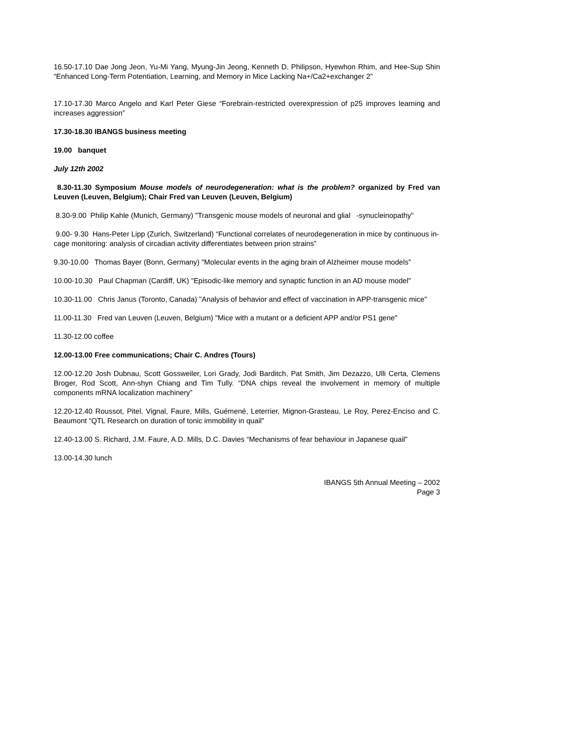16.50-17.10 Dae Jong Jeon, Yu-Mi Yang, Myung-Jin Jeong, Kenneth D. Philipson, Hyewhon Rhim, and Hee-Sup Shin “Enhanced Long-Term Potentiation, Learning, and Memory in Mice Lacking Na+/Ca2+exchanger 2”
17.10-17.30 Marco Angelo and Karl Peter Giese “Forebrain-restricted overexpression of p25 improves learning and increases aggression”
17.30-18.30 IBANGS business meeting
19.00 banquet
July 12th 2002
8.30-11.30 Symposium Mouse models of neurodegeneration: what is the problem? organized by Fred van Leuven (Leuven, Belgium); Chair Fred van Leuven (Leuven, Belgium)
8.30-9.00 Philip Kahle (Munich, Germany) "Transgenic mouse models of neuronal and glial -synucleinopathy"
9.00- 9.30 Hans-Peter Lipp (Zurich, Switzerland) “Functional correlates of neurodegeneration in mice by continuous in-cage monitoring: analysis of circadian activity differentiates between prion strains”
9.30-10.00 Thomas Bayer (Bonn, Germany) "Molecular events in the aging brain of Alzheimer mouse models”
10.00-10.30 Paul Chapman (Cardiff, UK) "Episodic-like memory and synaptic function in an AD mouse model"
10.30-11.00 Chris Janus (Toronto, Canada) "Analysis of behavior and effect of vaccination in APP-transgenic mice"
11.00-11.30 Fred van Leuven (Leuven, Belgium) "Mice with a mutant or a deficient APP and/or PS1 gene"
11.30-12.00 coffee
12.00-13.00 Free communications; Chair C. Andres (Tours)
12.00-12.20 Josh Dubnau, Scott Gossweiler, Lori Grady, Jodi Barditch, Pat Smith, Jim Dezazzo, Ulli Certa, Clemens Broger, Rod Scott, Ann-shyn Chiang and Tim Tully. “DNA chips reveal the involvement in memory of multiple components mRNA localization machinery”
12.20-12.40 Roussot, Pitel, Vignal, Faure, Mills, Guémené, Leterrier, Mignon-Grasteau, Le Roy, Perez-Enciso and C. Beaumont “QTL Research on duration of tonic immobility in quail”
12.40-13.00 S. Richard, J.M. Faure, A.D. Mills, D.C. Davies “Mechanisms of fear behaviour in Japanese quail”
13.00-14.30 lunch
IBANGS 5th Annual Meeting – 2002
Page 3